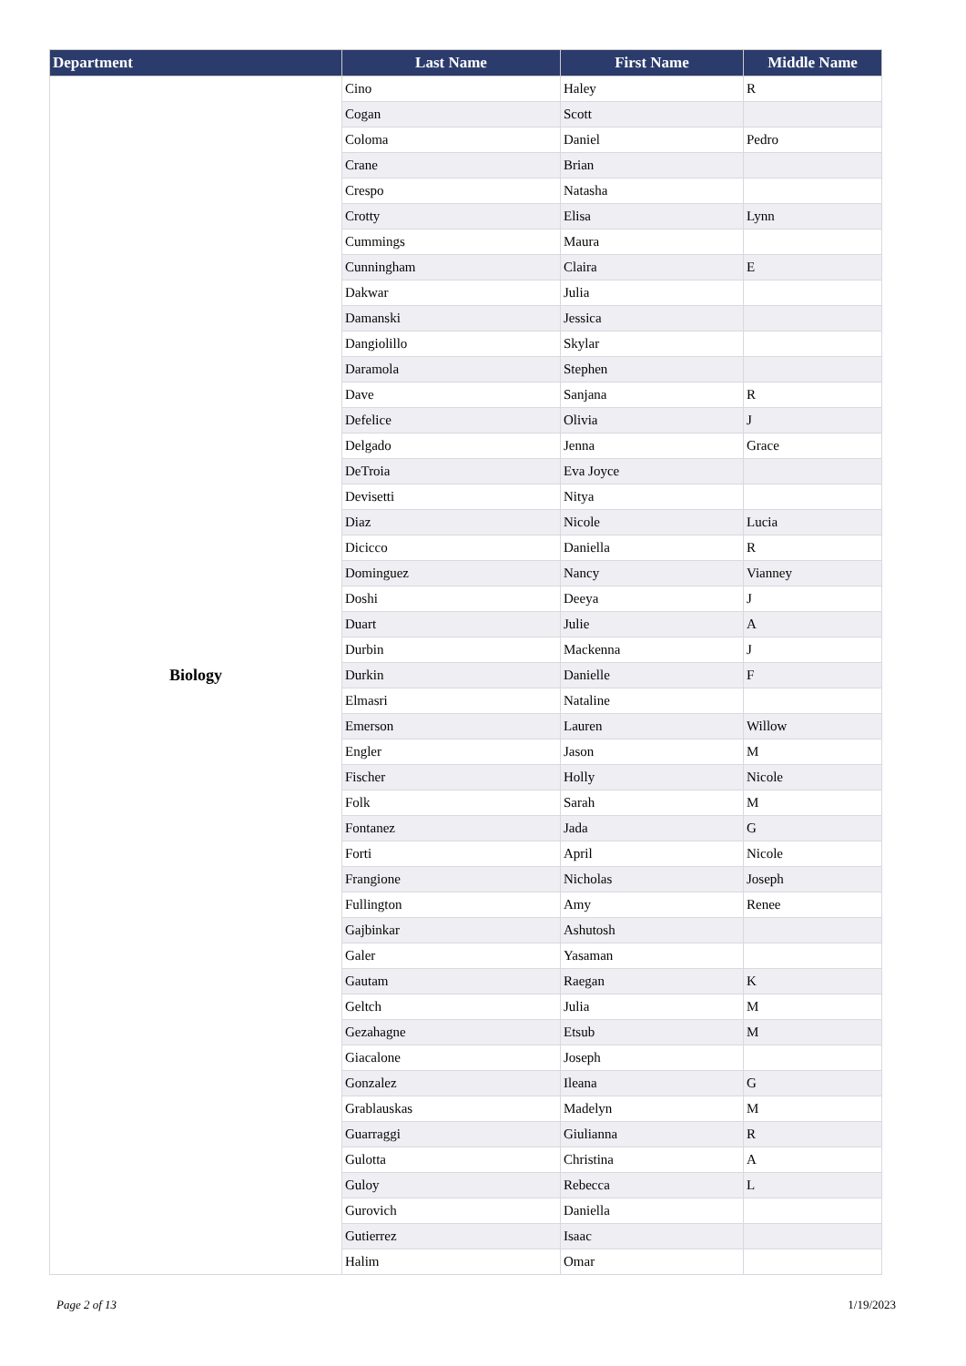| Department | Last Name | First Name | Middle Name |
| --- | --- | --- | --- |
| Biology | Cino | Haley | R |
| | Cogan | Scott | |
| | Coloma | Daniel | Pedro |
| | Crane | Brian | |
| | Crespo | Natasha | |
| | Crotty | Elisa | Lynn |
| | Cummings | Maura | |
| | Cunningham | Claira | E |
| | Dakwar | Julia | |
| | Damanski | Jessica | |
| | Dangiolillo | Skylar | |
| | Daramola | Stephen | |
| | Dave | Sanjana | R |
| | Defelice | Olivia | J |
| | Delgado | Jenna | Grace |
| | DeTroia | Eva Joyce | |
| | Devisetti | Nitya | |
| | Diaz | Nicole | Lucia |
| | Dicicco | Daniella | R |
| | Dominguez | Nancy | Vianney |
| | Doshi | Deeya | J |
| | Duart | Julie | A |
| | Durbin | Mackenna | J |
| | Durkin | Danielle | F |
| | Elmasri | Nataline | |
| | Emerson | Lauren | Willow |
| | Engler | Jason | M |
| | Fischer | Holly | Nicole |
| | Folk | Sarah | M |
| | Fontanez | Jada | G |
| | Forti | April | Nicole |
| | Frangione | Nicholas | Joseph |
| | Fullington | Amy | Renee |
| | Gajbinkar | Ashutosh | |
| | Galer | Yasaman | |
| | Gautam | Raegan | K |
| | Geltch | Julia | M |
| | Gezahagne | Etsub | M |
| | Giacalone | Joseph | |
| | Gonzalez | Ileana | G |
| | Grablauskas | Madelyn | M |
| | Guarraggi | Giulianna | R |
| | Gulotta | Christina | A |
| | Guloy | Rebecca | L |
| | Gurovich | Daniella | |
| | Gutierrez | Isaac | |
| | Halim | Omar | |
Page 2 of 13 1/19/2023